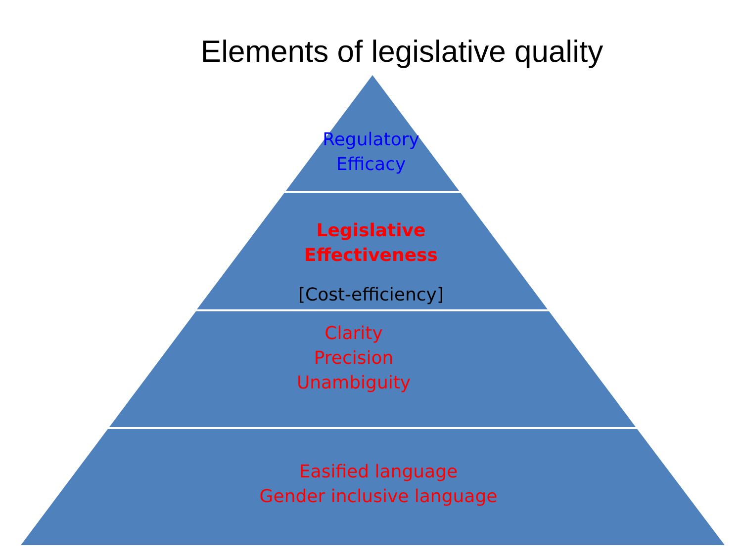Elements of legislative quality
Regulatory
Efficacy
Legislative
Effectiveness
[Cost-efficiency]
Clarity
Precision
Unambiguity
Easified language
Gender inclusive language